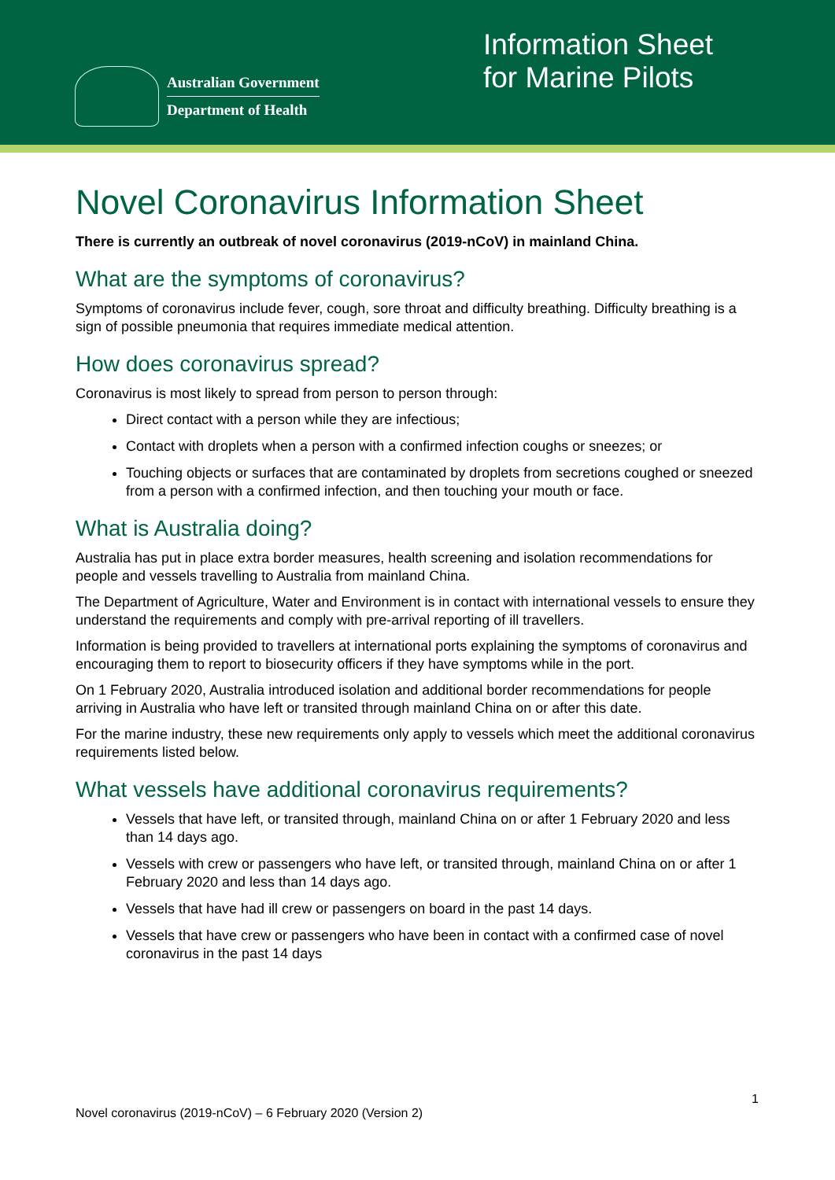Australian Government
Department of Health
Information Sheet for Marine Pilots
Novel Coronavirus Information Sheet
There is currently an outbreak of novel coronavirus (2019-nCoV) in mainland China.
What are the symptoms of coronavirus?
Symptoms of coronavirus include fever, cough, sore throat and difficulty breathing. Difficulty breathing is a sign of possible pneumonia that requires immediate medical attention.
How does coronavirus spread?
Coronavirus is most likely to spread from person to person through:
Direct contact with a person while they are infectious;
Contact with droplets when a person with a confirmed infection coughs or sneezes; or
Touching objects or surfaces that are contaminated by droplets from secretions coughed or sneezed from a person with a confirmed infection, and then touching your mouth or face.
What is Australia doing?
Australia has put in place extra border measures, health screening and isolation recommendations for people and vessels travelling to Australia from mainland China.
The Department of Agriculture, Water and Environment is in contact with international vessels to ensure they understand the requirements and comply with pre-arrival reporting of ill travellers.
Information is being provided to travellers at international ports explaining the symptoms of coronavirus and encouraging them to report to biosecurity officers if they have symptoms while in the port.
On 1 February 2020, Australia introduced isolation and additional border recommendations for people arriving in Australia who have left or transited through mainland China on or after this date.
For the marine industry, these new requirements only apply to vessels which meet the additional coronavirus requirements listed below.
What vessels have additional coronavirus requirements?
Vessels that have left, or transited through, mainland China on or after 1 February 2020 and less than 14 days ago.
Vessels with crew or passengers who have left, or transited through, mainland China on or after 1 February 2020 and less than 14 days ago.
Vessels that have had ill crew or passengers on board in the past 14 days.
Vessels that have crew or passengers who have been in contact with a confirmed case of novel coronavirus in the past 14 days
1
Novel coronavirus (2019-nCoV) – 6 February 2020 (Version 2)